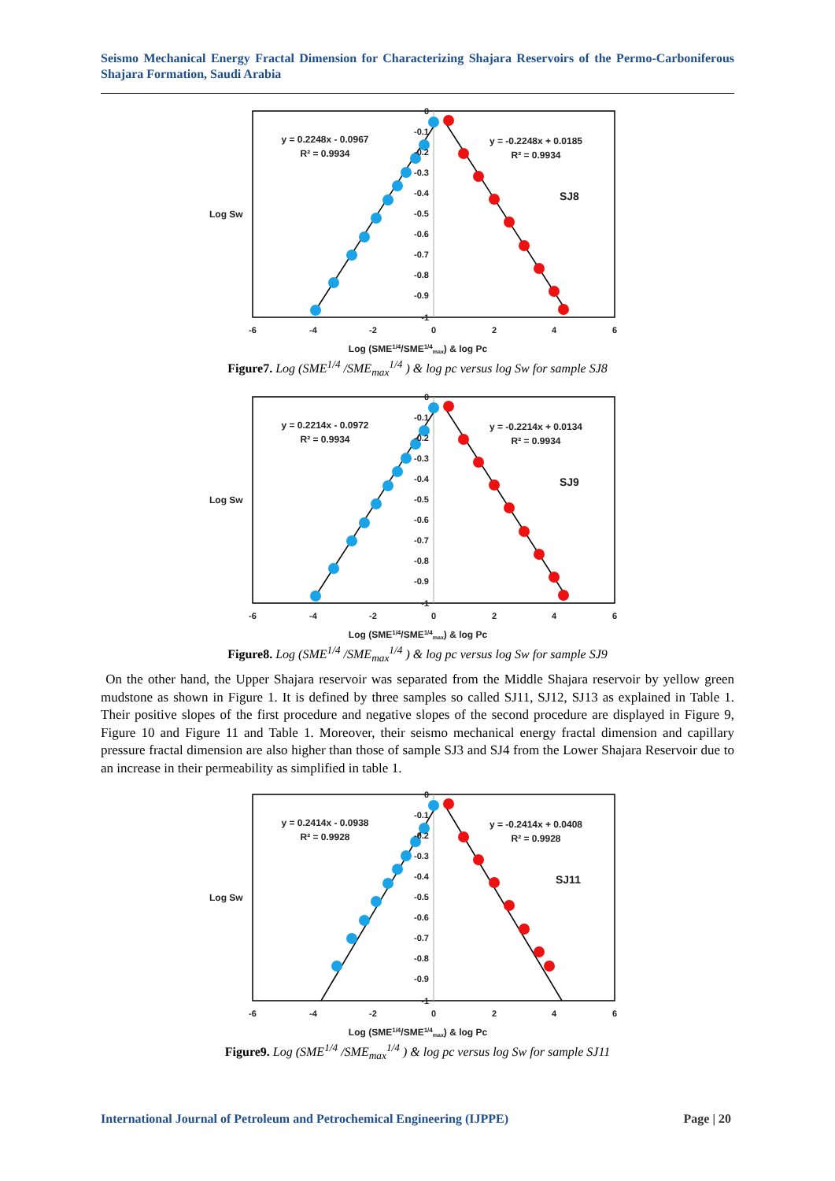Seismo Mechanical Energy Fractal Dimension for Characterizing Shajara Reservoirs of the Permo-Carboniferous Shajara Formation, Saudi Arabia
0
-0.1
-0.2
-0.3
-0.4
-0.5
-0.6
-0.7
-0.8
-0.9
-1
-6
-4
-2
0
2
4
6
Log (SME1/4/SME1/4max) & log Pc
Log Sw
y = 0.2248x - 0.0967
R² = 0.9934
y = -0.2248x + 0.0185
R² = 0.9934
SJ8
Figure7. Log (SME<sup>1/4</sup> /SME<sub>max</sub><sup>1/4</sup> ) & log pc versus log Sw for sample SJ8
0
-0.1
-0.2
-0.3
-0.4
-0.5
-0.6
-0.7
-0.8
-0.9
-1
-6
-4
-2
0
2
4
6
Log (SME1/4/SME1/4max) & log Pc
Log Sw
y = 0.2214x - 0.0972
R² = 0.9934
y = -0.2214x + 0.0134
R² = 0.9934
SJ9
Figure8. Log (SME<sup>1/4</sup> /SME<sub>max</sub><sup>1/4</sup> ) & log pc versus log Sw for sample SJ9
On the other hand, the Upper Shajara reservoir was separated from the Middle Shajara reservoir by yellow green mudstone as shown in Figure 1. It is defined by three samples so called SJ11, SJ12, SJ13 as explained in Table 1. Their positive slopes of the first procedure and negative slopes of the second procedure are displayed in Figure 9, Figure 10 and Figure 11 and Table 1. Moreover, their seismo mechanical energy fractal dimension and capillary pressure fractal dimension are also higher than those of sample SJ3 and SJ4 from the Lower Shajara Reservoir due to an increase in their permeability as simplified in table 1.
0
-0.1
-0.2
-0.3
-0.4
-0.5
-0.6
-0.7
-0.8
-0.9
-1
-6
-4
-2
0
2
4
6
Log (SME1/4/SME1/4max) & log Pc
Log Sw
y = 0.2414x - 0.0938
R² = 0.9928
y = -0.2414x + 0.0408
R² = 0.9928
SJ11
Figure9. Log (SME<sup>1/4</sup> /SME<sub>max</sub><sup>1/4</sup> ) & log pc versus log Sw for sample SJ11
International Journal of Petroleum and Petrochemical Engineering (IJPPE) Page | 20